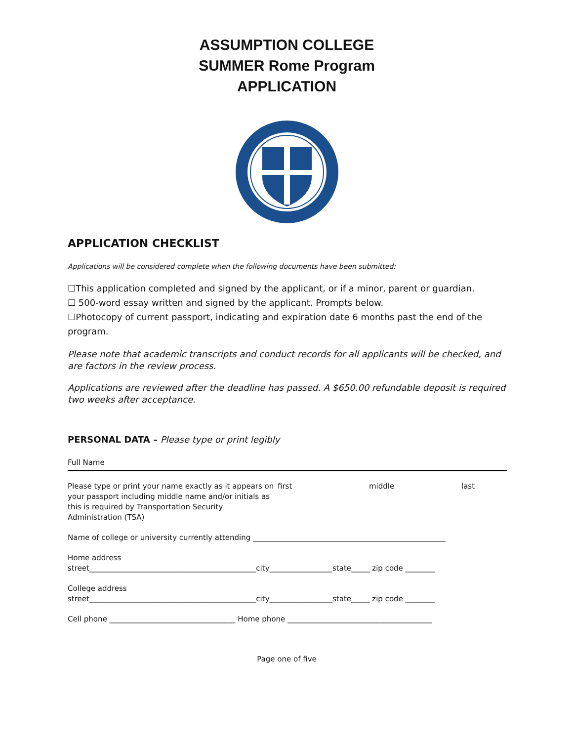ASSUMPTION COLLEGE
SUMMER Rome Program
APPLICATION
APPLICATION CHECKLIST
Applications will be considered complete when the following documents have been submitted:
☐This application completed and signed by the applicant, or if a minor, parent or guardian.
☐ 500-word essay written and signed by the applicant. Prompts below.
☐Photocopy of current passport, indicating and expiration date 6 months past the end of the program.
Please note that academic transcripts and conduct records for all applicants will be checked, and are factors in the review process.
Applications are reviewed after the deadline has passed. A $650.00 refundable deposit is required two weeks after acceptance.
PERSONAL DATA – Please type or print legibly
Full Name
Please type or print your name exactly as it appears on your passport including middle name and/or initials as this is required by Transportation Security Administration (TSA)
first middle last
Name of college or university currently attending ____________________________________________________
Home address
street_____________________________________________city_________________state_____ zip code ________
College address
street_____________________________________________city_________________state_____ zip code ________
Cell phone __________________________________ Home phone _______________________________________
Page one of five